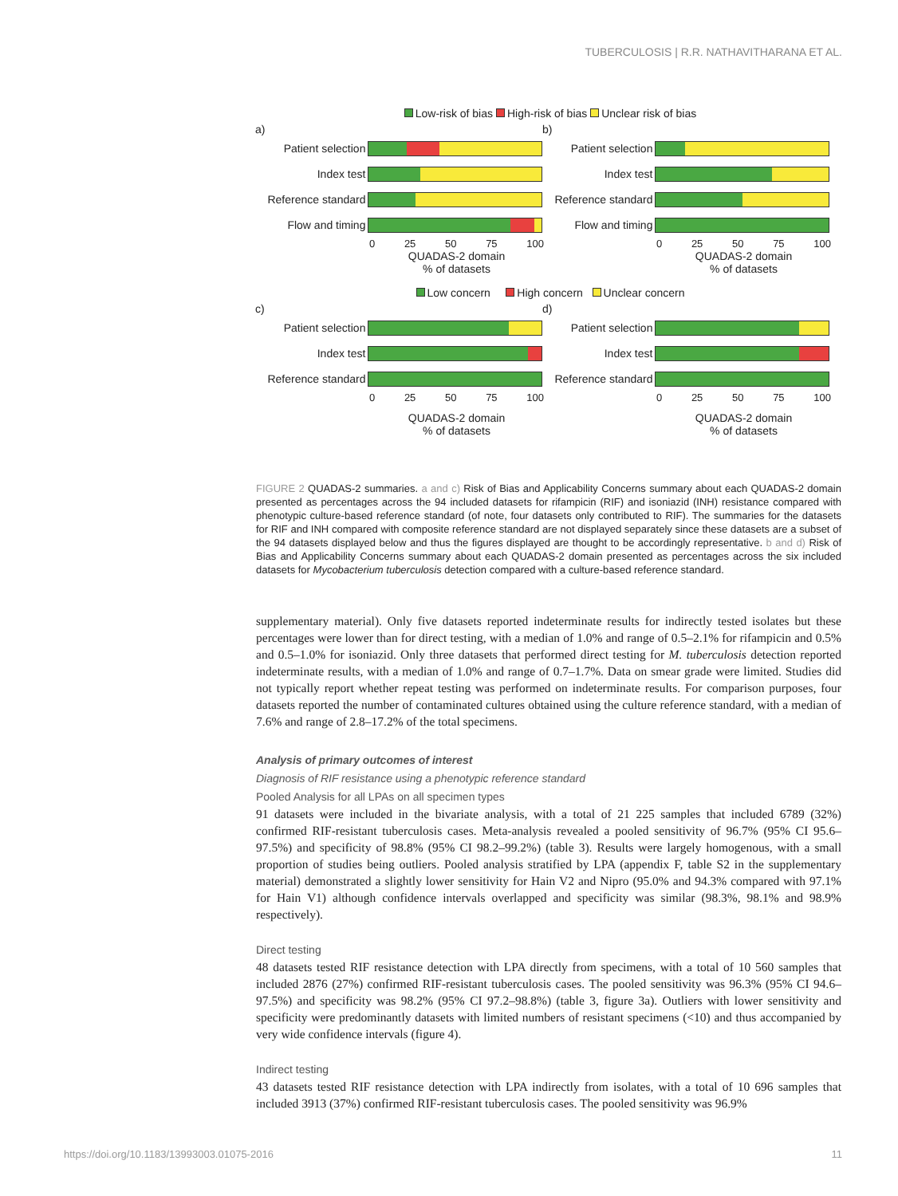TUBERCULOSIS | R.R. NATHAVITHARANA ET AL.
Low-risk of bias High-risk of bias Unclear risk of bias
a)
Patient selection
Index test
Reference standard
Flow and timing
0 25 50 75 100
QUADAS-2 domain
% of datasets
b)
Patient selection
Index test
Reference standard
Flow and timing
0 25 50 75 100
QUADAS-2 domain
% of datasets
Low concern High concern Unclear concern
c)
Patient selection
Index test
Reference standard
0 25 50 75 100
QUADAS-2 domain
% of datasets
d)
Patient selection
Index test
Reference standard
0 25 50 75 100
QUADAS-2 domain
% of datasets
FIGURE 2 QUADAS-2 summaries. a and c) Risk of Bias and Applicability Concerns summary about each QUADAS-2 domain presented as percentages across the 94 included datasets for rifampicin (RIF) and isoniazid (INH) resistance compared with phenotypic culture-based reference standard (of note, four datasets only contributed to RIF). The summaries for the datasets for RIF and INH compared with composite reference standard are not displayed separately since these datasets are a subset of the 94 datasets displayed below and thus the figures displayed are thought to be accordingly representative. b and d) Risk of Bias and Applicability Concerns summary about each QUADAS-2 domain presented as percentages across the six included datasets for Mycobacterium tuberculosis detection compared with a culture-based reference standard.
supplementary material). Only five datasets reported indeterminate results for indirectly tested isolates but these percentages were lower than for direct testing, with a median of 1.0% and range of 0.5–2.1% for rifampicin and 0.5% and 0.5–1.0% for isoniazid. Only three datasets that performed direct testing for M. tuberculosis detection reported indeterminate results, with a median of 1.0% and range of 0.7–1.7%. Data on smear grade were limited. Studies did not typically report whether repeat testing was performed on indeterminate results. For comparison purposes, four datasets reported the number of contaminated cultures obtained using the culture reference standard, with a median of 7.6% and range of 2.8–17.2% of the total specimens.
Analysis of primary outcomes of interest
Diagnosis of RIF resistance using a phenotypic reference standard
Pooled Analysis for all LPAs on all specimen types
91 datasets were included in the bivariate analysis, with a total of 21 225 samples that included 6789 (32%) confirmed RIF-resistant tuberculosis cases. Meta-analysis revealed a pooled sensitivity of 96.7% (95% CI 95.6–97.5%) and specificity of 98.8% (95% CI 98.2–99.2%) (table 3). Results were largely homogenous, with a small proportion of studies being outliers. Pooled analysis stratified by LPA (appendix F, table S2 in the supplementary material) demonstrated a slightly lower sensitivity for Hain V2 and Nipro (95.0% and 94.3% compared with 97.1% for Hain V1) although confidence intervals overlapped and specificity was similar (98.3%, 98.1% and 98.9% respectively).
Direct testing
48 datasets tested RIF resistance detection with LPA directly from specimens, with a total of 10 560 samples that included 2876 (27%) confirmed RIF-resistant tuberculosis cases. The pooled sensitivity was 96.3% (95% CI 94.6–97.5%) and specificity was 98.2% (95% CI 97.2–98.8%) (table 3, figure 3a). Outliers with lower sensitivity and specificity were predominantly datasets with limited numbers of resistant specimens (<10) and thus accompanied by very wide confidence intervals (figure 4).
Indirect testing
43 datasets tested RIF resistance detection with LPA indirectly from isolates, with a total of 10 696 samples that included 3913 (37%) confirmed RIF-resistant tuberculosis cases. The pooled sensitivity was 96.9%
https://doi.org/10.1183/13993003.01075-2016 11